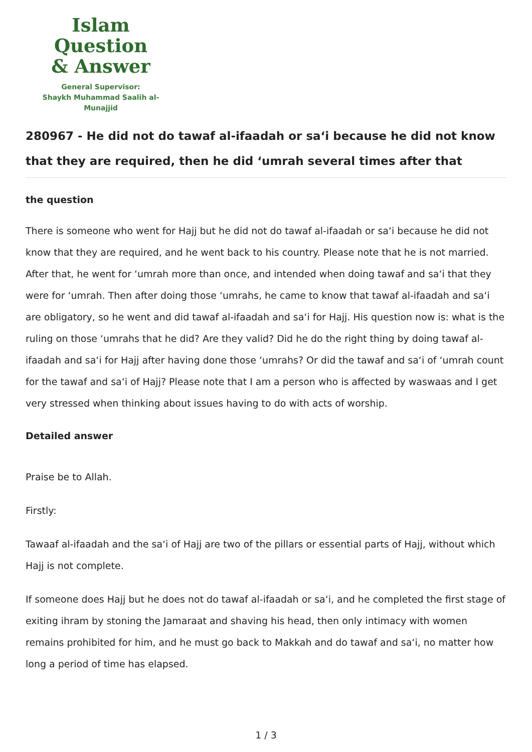Islam Question
& Answer
General Supervisor:
Shaykh Muhammad Saalih al-Munajjid
280967 - He did not do tawaf al-ifaadah or sa‘i because he did not know that they are required, then he did ‘umrah several times after that
the question
There is someone who went for Hajj but he did not do tawaf al-ifaadah or sa‘i because he did not know that they are required, and he went back to his country. Please note that he is not married. After that, he went for ‘umrah more than once, and intended when doing tawaf and sa‘i that they were for ‘umrah. Then after doing those ‘umrahs, he came to know that tawaf al-ifaadah and sa‘i are obligatory, so he went and did tawaf al-ifaadah and sa‘i for Hajj. His question now is: what is the ruling on those ‘umrahs that he did? Are they valid? Did he do the right thing by doing tawaf al-ifaadah and sa‘i for Hajj after having done those ‘umrahs? Or did the tawaf and sa‘i of ‘umrah count for the tawaf and sa‘i of Hajj? Please note that I am a person who is affected by waswaas and I get very stressed when thinking about issues having to do with acts of worship.
Detailed answer
Praise be to Allah.
Firstly:
Tawaaf al-ifaadah and the sa‘i of Hajj are two of the pillars or essential parts of Hajj, without which Hajj is not complete.
If someone does Hajj but he does not do tawaf al-ifaadah or sa‘i, and he completed the first stage of exiting ihram by stoning the Jamaraat and shaving his head, then only intimacy with women remains prohibited for him, and he must go back to Makkah and do tawaf and sa‘i, no matter how long a period of time has elapsed.
1 / 3